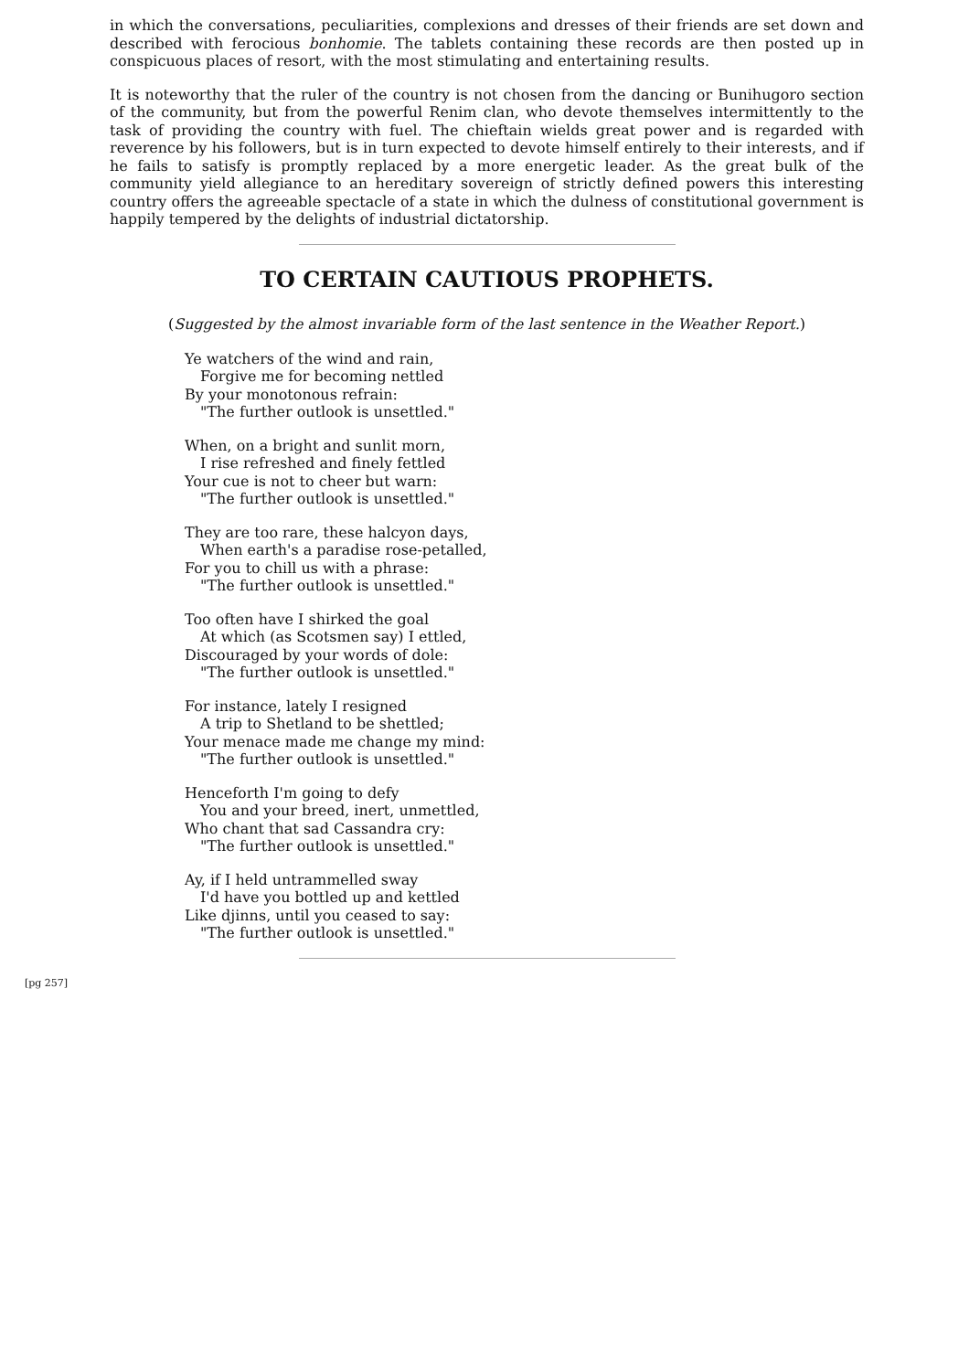in which the conversations, peculiarities, complexions and dresses of their friends are set down and described with ferocious bonhomie. The tablets containing these records are then posted up in conspicuous places of resort, with the most stimulating and entertaining results.
It is noteworthy that the ruler of the country is not chosen from the dancing or Bunihugoro section of the community, but from the powerful Renim clan, who devote themselves intermittently to the task of providing the country with fuel. The chieftain wields great power and is regarded with reverence by his followers, but is in turn expected to devote himself entirely to their interests, and if he fails to satisfy is promptly replaced by a more energetic leader. As the great bulk of the community yield allegiance to an hereditary sovereign of strictly defined powers this interesting country offers the agreeable spectacle of a state in which the dulness of constitutional government is happily tempered by the delights of industrial dictatorship.
TO CERTAIN CAUTIOUS PROPHETS.
(Suggested by the almost invariable form of the last sentence in the Weather Report.)
Ye watchers of the wind and rain,
Forgive me for becoming nettled
By your monotonous refrain:
"The further outlook is unsettled."
When, on a bright and sunlit morn,
I rise refreshed and finely fettled
Your cue is not to cheer but warn:
"The further outlook is unsettled."
They are too rare, these halcyon days,
When earth's a paradise rose-petalled,
For you to chill us with a phrase:
"The further outlook is unsettled."
Too often have I shirked the goal
At which (as Scotsmen say) I ettled,
Discouraged by your words of dole:
"The further outlook is unsettled."
For instance, lately I resigned
A trip to Shetland to be shettled;
Your menace made me change my mind:
"The further outlook is unsettled."
Henceforth I'm going to defy
You and your breed, inert, unmettled,
Who chant that sad Cassandra cry:
"The further outlook is unsettled."
Ay, if I held untrammelled sway
I'd have you bottled up and kettled
Like djinns, until you ceased to say:
"The further outlook is unsettled."
[pg 257]